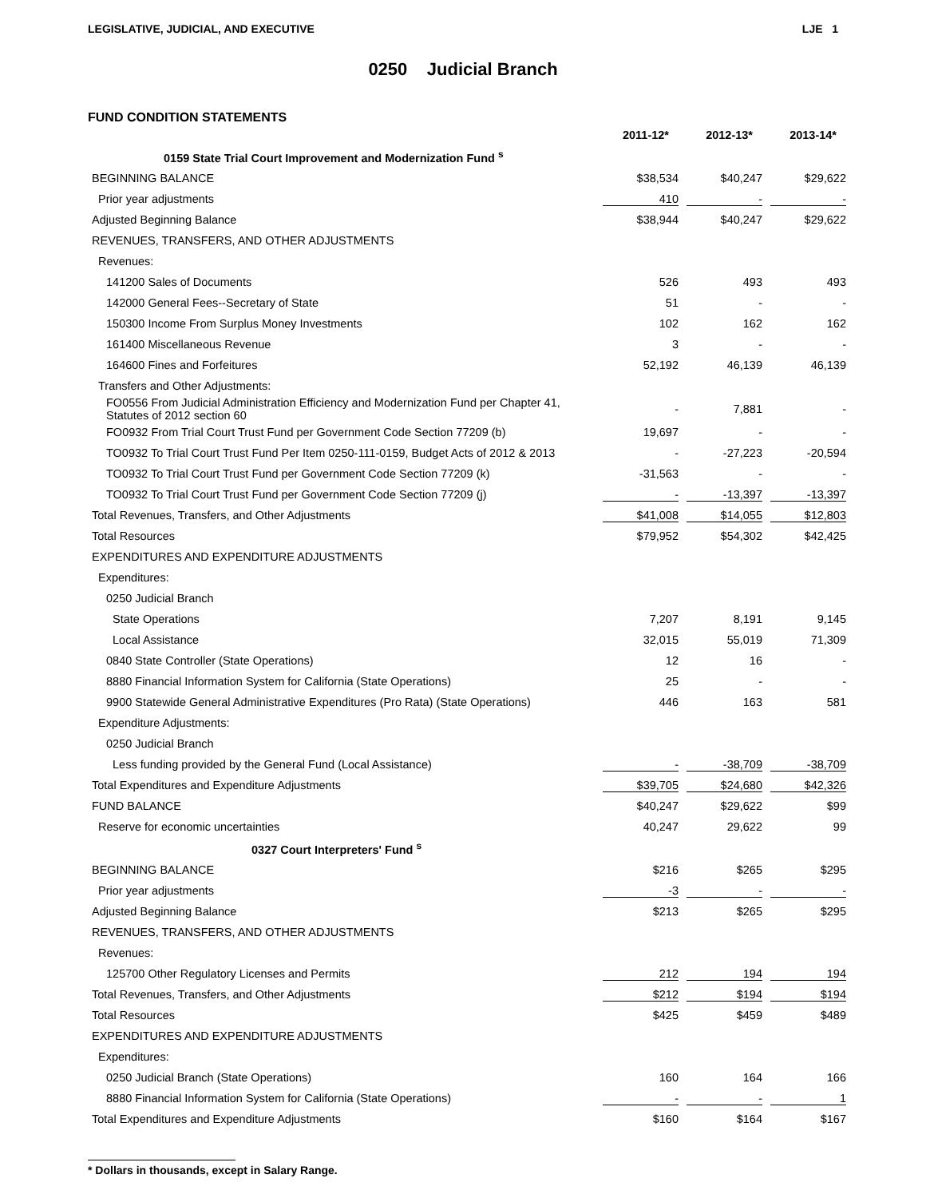LEGISLATIVE, JUDICIAL, AND EXECUTIVE LJE 1
0250 Judicial Branch
FUND CONDITION STATEMENTS
| | 2011-12* | 2012-13* | 2013-14* |
| --- | --- | --- | --- |
| 0159 State Trial Court Improvement and Modernization Fund <sup>s</sup> | | | |
| BEGINNING BALANCE | $38,534 | $40,247 | $29,622 |
| Prior year adjustments | 410 | - | - |
| Adjusted Beginning Balance | $38,944 | $40,247 | $29,622 |
| REVENUES, TRANSFERS, AND OTHER ADJUSTMENTS | | | |
| Revenues: | | | |
| 141200 Sales of Documents | 526 | 493 | 493 |
| 142000 General Fees--Secretary of State | 51 | - | - |
| 150300 Income From Surplus Money Investments | 102 | 162 | 162 |
| 161400 Miscellaneous Revenue | 3 | - | - |
| 164600 Fines and Forfeitures | 52,192 | 46,139 | 46,139 |
| Transfers and Other Adjustments: | | | |
| FO0556 From Judicial Administration Efficiency and Modernization Fund per Chapter 41, Statutes of 2012 section 60 | - | 7,881 | - |
| FO0932 From Trial Court Trust Fund per Government Code Section 77209 (b) | 19,697 | - | - |
| TO0932 To Trial Court Trust Fund Per Item 0250-111-0159, Budget Acts of 2012 & 2013 | - | -27,223 | -20,594 |
| TO0932 To Trial Court Trust Fund per Government Code Section 77209 (k) | -31,563 | - | - |
| TO0932 To Trial Court Trust Fund per Government Code Section 77209 (j) | - | -13,397 | -13,397 |
| Total Revenues, Transfers, and Other Adjustments | $41,008 | $14,055 | $12,803 |
| Total Resources | $79,952 | $54,302 | $42,425 |
| EXPENDITURES AND EXPENDITURE ADJUSTMENTS | | | |
| Expenditures: | | | |
| 0250 Judicial Branch | | | |
| State Operations | 7,207 | 8,191 | 9,145 |
| Local Assistance | 32,015 | 55,019 | 71,309 |
| 0840 State Controller (State Operations) | 12 | 16 | - |
| 8880 Financial Information System for California (State Operations) | 25 | - | - |
| 9900 Statewide General Administrative Expenditures (Pro Rata) (State Operations) | 446 | 163 | 581 |
| Expenditure Adjustments: | | | |
| 0250 Judicial Branch | | | |
| Less funding provided by the General Fund (Local Assistance) | - | -38,709 | -38,709 |
| Total Expenditures and Expenditure Adjustments | $39,705 | $24,680 | $42,326 |
| FUND BALANCE | $40,247 | $29,622 | $99 |
| Reserve for economic uncertainties | 40,247 | 29,622 | 99 |
| 0327 Court Interpreters' Fund <sup>s</sup> | | | |
| BEGINNING BALANCE | $216 | $265 | $295 |
| Prior year adjustments | -3 | - | - |
| Adjusted Beginning Balance | $213 | $265 | $295 |
| REVENUES, TRANSFERS, AND OTHER ADJUSTMENTS | | | |
| Revenues: | | | |
| 125700 Other Regulatory Licenses and Permits | 212 | 194 | 194 |
| Total Revenues, Transfers, and Other Adjustments | $212 | $194 | $194 |
| Total Resources | $425 | $459 | $489 |
| EXPENDITURES AND EXPENDITURE ADJUSTMENTS | | | |
| Expenditures: | | | |
| 0250 Judicial Branch (State Operations) | 160 | 164 | 166 |
| 8880 Financial Information System for California (State Operations) | - | - | 1 |
| Total Expenditures and Expenditure Adjustments | $160 | $164 | $167 |
* Dollars in thousands, except in Salary Range.